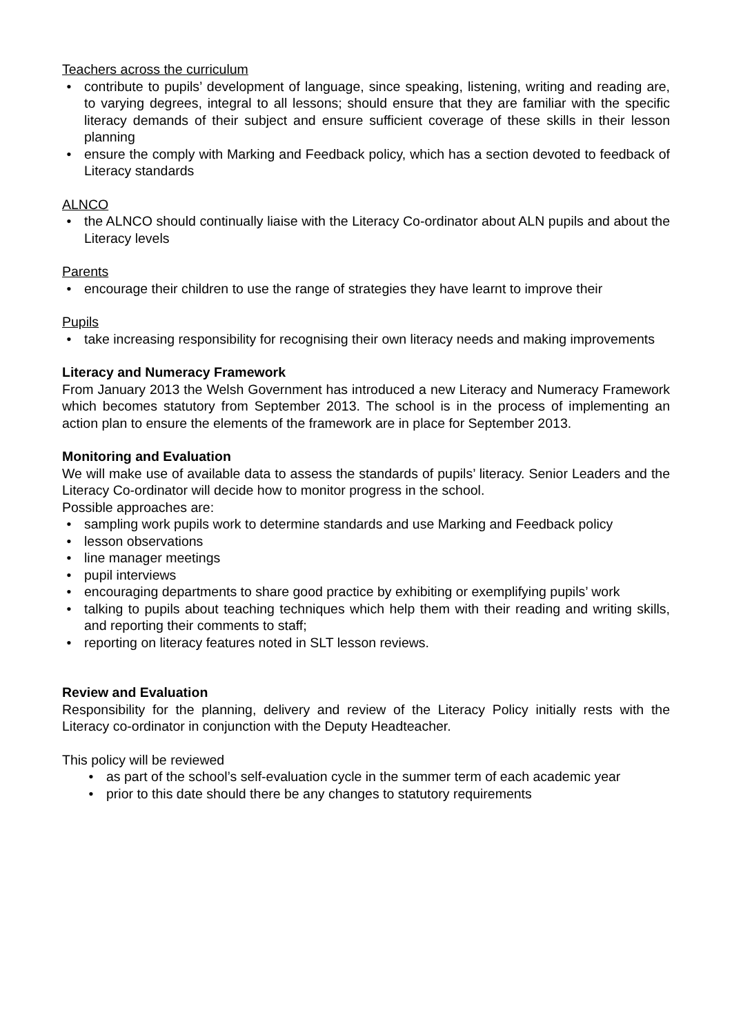Teachers across the curriculum
contribute to pupils’ development of language, since speaking, listening, writing and reading are, to varying degrees, integral to all lessons; should ensure that they are familiar with the specific literacy demands of their subject and ensure sufficient coverage of these skills in their lesson planning
ensure the comply with Marking and Feedback policy, which has a section devoted to feedback of Literacy standards
ALNCO
the ALNCO should continually liaise with the Literacy Co-ordinator about ALN pupils and about the Literacy levels
Parents
encourage their children to use the range of strategies they have learnt to improve their
Pupils
take increasing responsibility for recognising their own literacy needs and making improvements
Literacy and Numeracy Framework
From January 2013 the Welsh Government has introduced a new Literacy and Numeracy Framework which becomes statutory from September 2013. The school is in the process of implementing an action plan to ensure the elements of the framework are in place for September 2013.
Monitoring and Evaluation
We will make use of available data to assess the standards of pupils’ literacy. Senior Leaders and the Literacy Co-ordinator will decide how to monitor progress in the school.
Possible approaches are:
sampling work pupils work to determine standards and use Marking and Feedback policy
lesson observations
line manager meetings
pupil interviews
encouraging departments to share good practice by exhibiting or exemplifying pupils’ work
talking to pupils about teaching techniques which help them with their reading and writing skills, and reporting their comments to staff;
reporting on literacy features noted in SLT lesson reviews.
Review and Evaluation
Responsibility for the planning, delivery and review of the Literacy Policy initially rests with the Literacy co-ordinator in conjunction with the Deputy Headteacher.
This policy will be reviewed
as part of the school’s self-evaluation cycle in the summer term of each academic year
prior to this date should there be any changes to statutory requirements